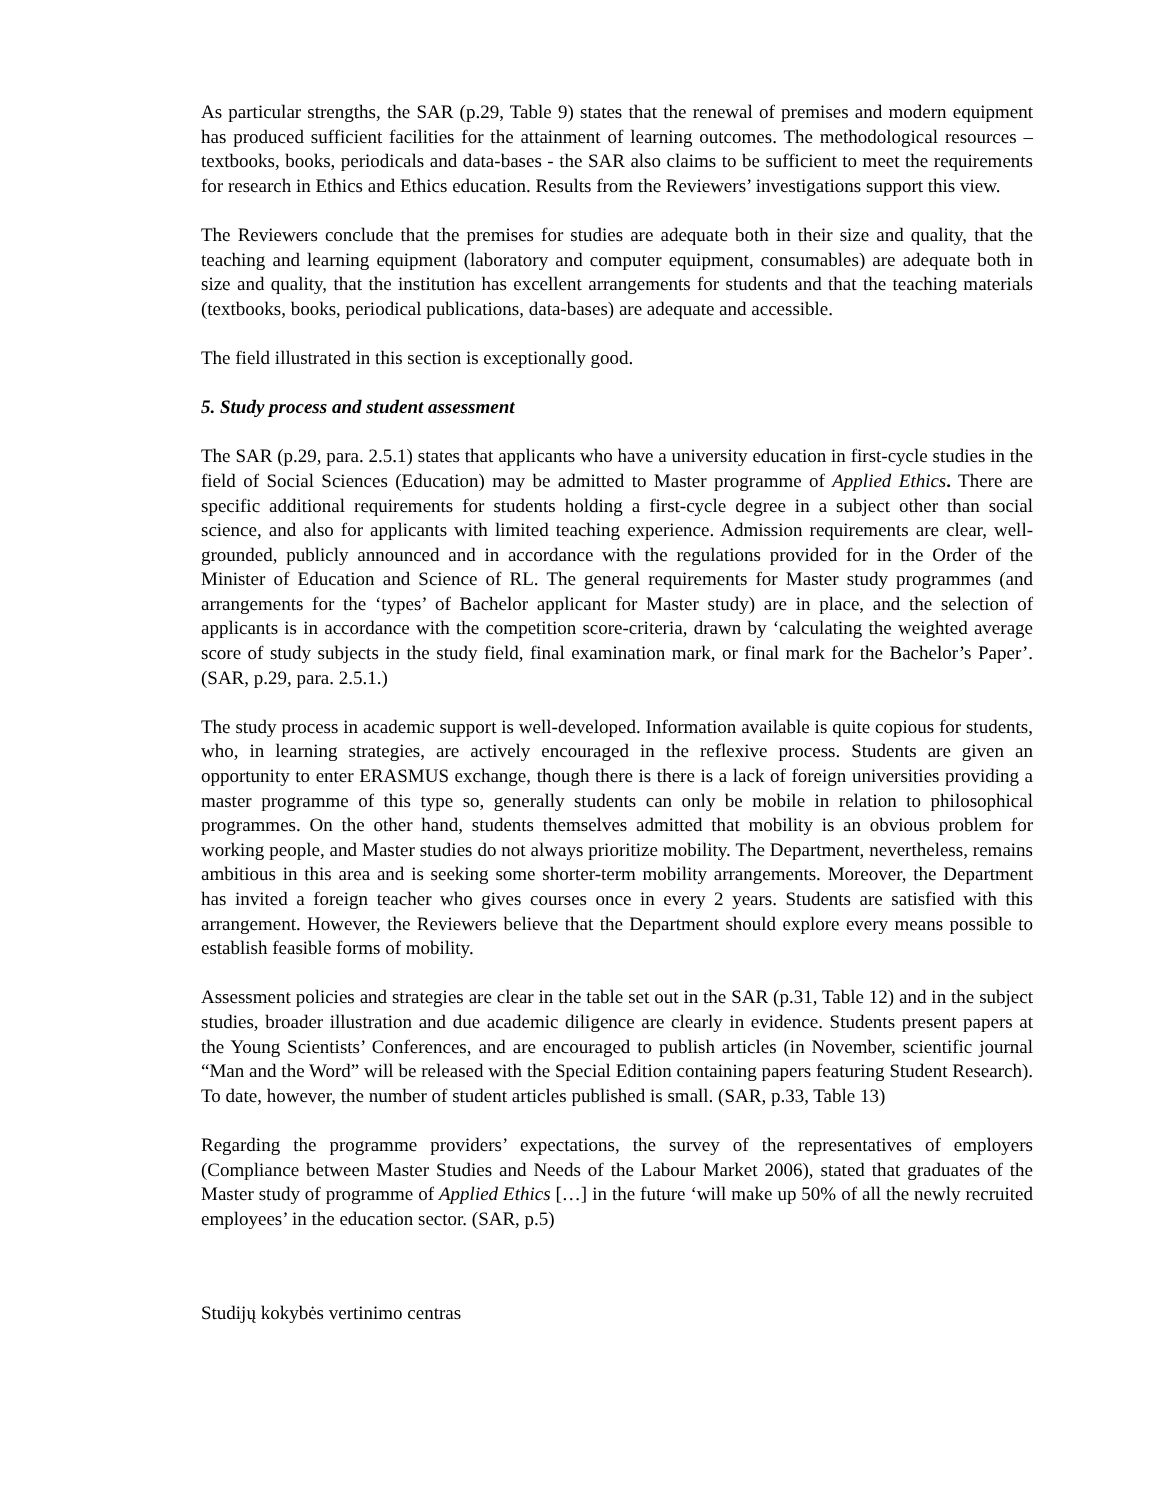As particular strengths, the SAR (p.29, Table 9) states that the renewal of premises and modern equipment has produced sufficient facilities for the attainment of learning outcomes. The methodological resources – textbooks, books, periodicals and data-bases - the SAR also claims to be sufficient to meet the requirements for research in Ethics and Ethics education. Results from the Reviewers’ investigations support this view.
The Reviewers conclude that the premises for studies are adequate both in their size and quality, that the teaching and learning equipment (laboratory and computer equipment, consumables) are adequate both in size and quality, that the institution has excellent arrangements for students and that the teaching materials (textbooks, books, periodical publications, data-bases) are adequate and accessible.
The field illustrated in this section is exceptionally good.
5. Study process and student assessment
The SAR (p.29, para. 2.5.1) states that applicants who have a university education in first-cycle studies in the field of Social Sciences (Education) may be admitted to Master programme of Applied Ethics. There are specific additional requirements for students holding a first-cycle degree in a subject other than social science, and also for applicants with limited teaching experience. Admission requirements are clear, well-grounded, publicly announced and in accordance with the regulations provided for in the Order of the Minister of Education and Science of RL. The general requirements for Master study programmes (and arrangements for the ‘types’ of Bachelor applicant for Master study) are in place, and the selection of applicants is in accordance with the competition score-criteria, drawn by ‘calculating the weighted average score of study subjects in the study field, final examination mark, or final mark for the Bachelor’s Paper’. (SAR, p.29, para. 2.5.1.)
The study process in academic support is well-developed. Information available is quite copious for students, who, in learning strategies, are actively encouraged in the reflexive process. Students are given an opportunity to enter ERASMUS exchange, though there is there is a lack of foreign universities providing a master programme of this type so, generally students can only be mobile in relation to philosophical programmes. On the other hand, students themselves admitted that mobility is an obvious problem for working people, and Master studies do not always prioritize mobility. The Department, nevertheless, remains ambitious in this area and is seeking some shorter-term mobility arrangements. Moreover, the Department has invited a foreign teacher who gives courses once in every 2 years. Students are satisfied with this arrangement. However, the Reviewers believe that the Department should explore every means possible to establish feasible forms of mobility.
Assessment policies and strategies are clear in the table set out in the SAR (p.31, Table 12) and in the subject studies, broader illustration and due academic diligence are clearly in evidence. Students present papers at the Young Scientists’ Conferences, and are encouraged to publish articles (in November, scientific journal “Man and the Word” will be released with the Special Edition containing papers featuring Student Research). To date, however, the number of student articles published is small. (SAR, p.33, Table 13)
Regarding the programme providers’ expectations, the survey of the representatives of employers (Compliance between Master Studies and Needs of the Labour Market 2006), stated that graduates of the Master study of programme of Applied Ethics […] in the future ‘will make up 50% of all the newly recruited employees’ in the education sector. (SAR, p.5)
Studijų kokybės vertinimo centras